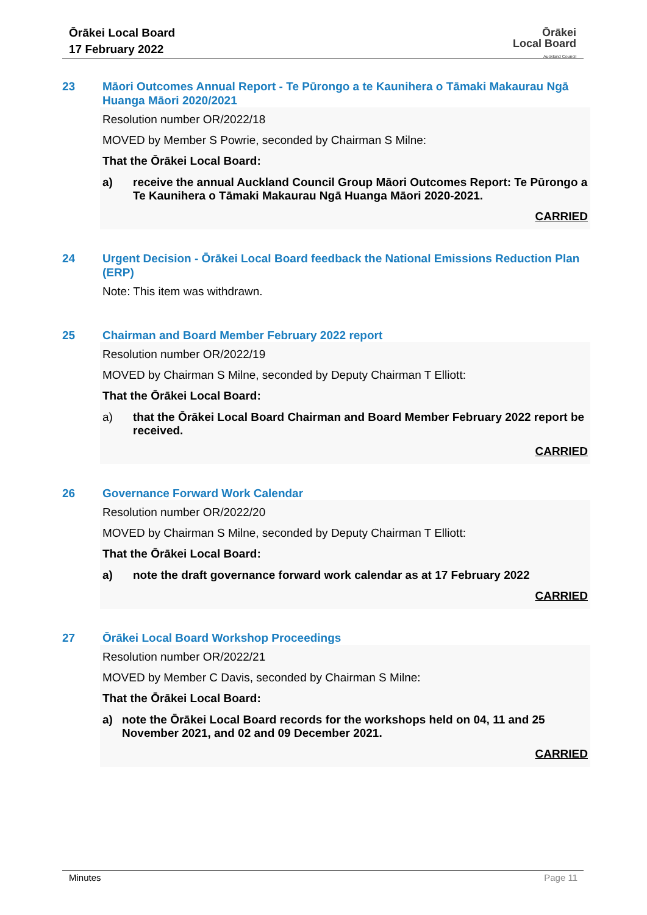Ōrākei Local Board
17 February 2022
Ōrākei
Local Board
Auckland Council
23 Māori Outcomes Annual Report - Te Pūrongo a te Kaunihera o Tāmaki Makaurau Ngā Huanga Māori 2020/2021
Resolution number OR/2022/18
MOVED by Member S Powrie, seconded by Chairman S Milne:
That the Ōrākei Local Board:
a) receive the annual Auckland Council Group Māori Outcomes Report: Te Pūrongo a Te Kaunihera o Tāmaki Makaurau Ngā Huanga Māori 2020-2021.
CARRIED
24 Urgent Decision - Ōrākei Local Board feedback the National Emissions Reduction Plan (ERP)
Note: This item was withdrawn.
25 Chairman and Board Member February 2022 report
Resolution number OR/2022/19
MOVED by Chairman S Milne, seconded by Deputy Chairman T Elliott:
That the Ōrākei Local Board:
a) that the Ōrākei Local Board Chairman and Board Member February 2022 report be received.
CARRIED
26 Governance Forward Work Calendar
Resolution number OR/2022/20
MOVED by Chairman S Milne, seconded by Deputy Chairman T Elliott:
That the Ōrākei Local Board:
a) note the draft governance forward work calendar as at 17 February 2022
CARRIED
27 Ōrākei Local Board Workshop Proceedings
Resolution number OR/2022/21
MOVED by Member C Davis, seconded by Chairman S Milne:
That the Ōrākei Local Board:
a) note the Ōrākei Local Board records for the workshops held on 04, 11 and 25 November 2021, and 02 and 09 December 2021.
CARRIED
Minutes Page 11